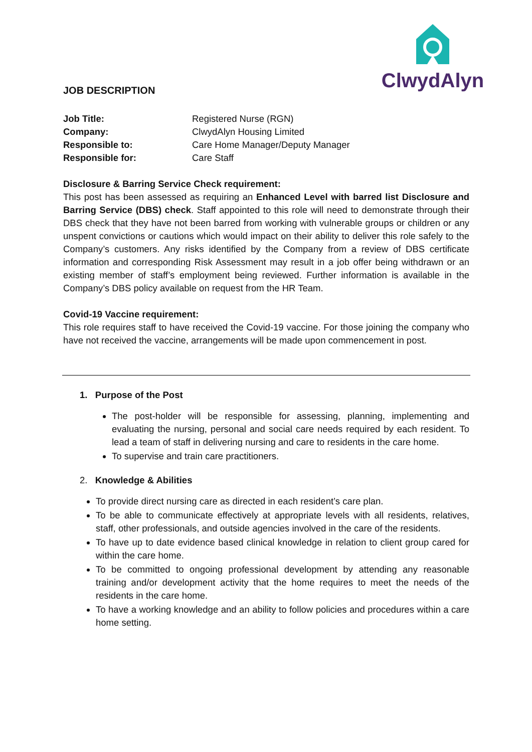ClwydAlyn
JOB DESCRIPTION
| Job Title: | Registered Nurse (RGN) |
| Company: | ClwydAlyn Housing Limited |
| Responsible to: | Care Home Manager/Deputy Manager |
| Responsible for: | Care Staff |
Disclosure & Barring Service Check requirement:
This post has been assessed as requiring an Enhanced Level with barred list Disclosure and Barring Service (DBS) check. Staff appointed to this role will need to demonstrate through their DBS check that they have not been barred from working with vulnerable groups or children or any unspent convictions or cautions which would impact on their ability to deliver this role safely to the Company’s customers. Any risks identified by the Company from a review of DBS certificate information and corresponding Risk Assessment may result in a job offer being withdrawn or an existing member of staff’s employment being reviewed. Further information is available in the Company’s DBS policy available on request from the HR Team.
Covid-19 Vaccine requirement:
This role requires staff to have received the Covid-19 vaccine. For those joining the company who have not received the vaccine, arrangements will be made upon commencement in post.
1. Purpose of the Post
The post-holder will be responsible for assessing, planning, implementing and evaluating the nursing, personal and social care needs required by each resident. To lead a team of staff in delivering nursing and care to residents in the care home.
To supervise and train care practitioners.
2. Knowledge & Abilities
To provide direct nursing care as directed in each resident’s care plan.
To be able to communicate effectively at appropriate levels with all residents, relatives, staff, other professionals, and outside agencies involved in the care of the residents.
To have up to date evidence based clinical knowledge in relation to client group cared for within the care home.
To be committed to ongoing professional development by attending any reasonable training and/or development activity that the home requires to meet the needs of the residents in the care home.
To have a working knowledge and an ability to follow policies and procedures within a care home setting.